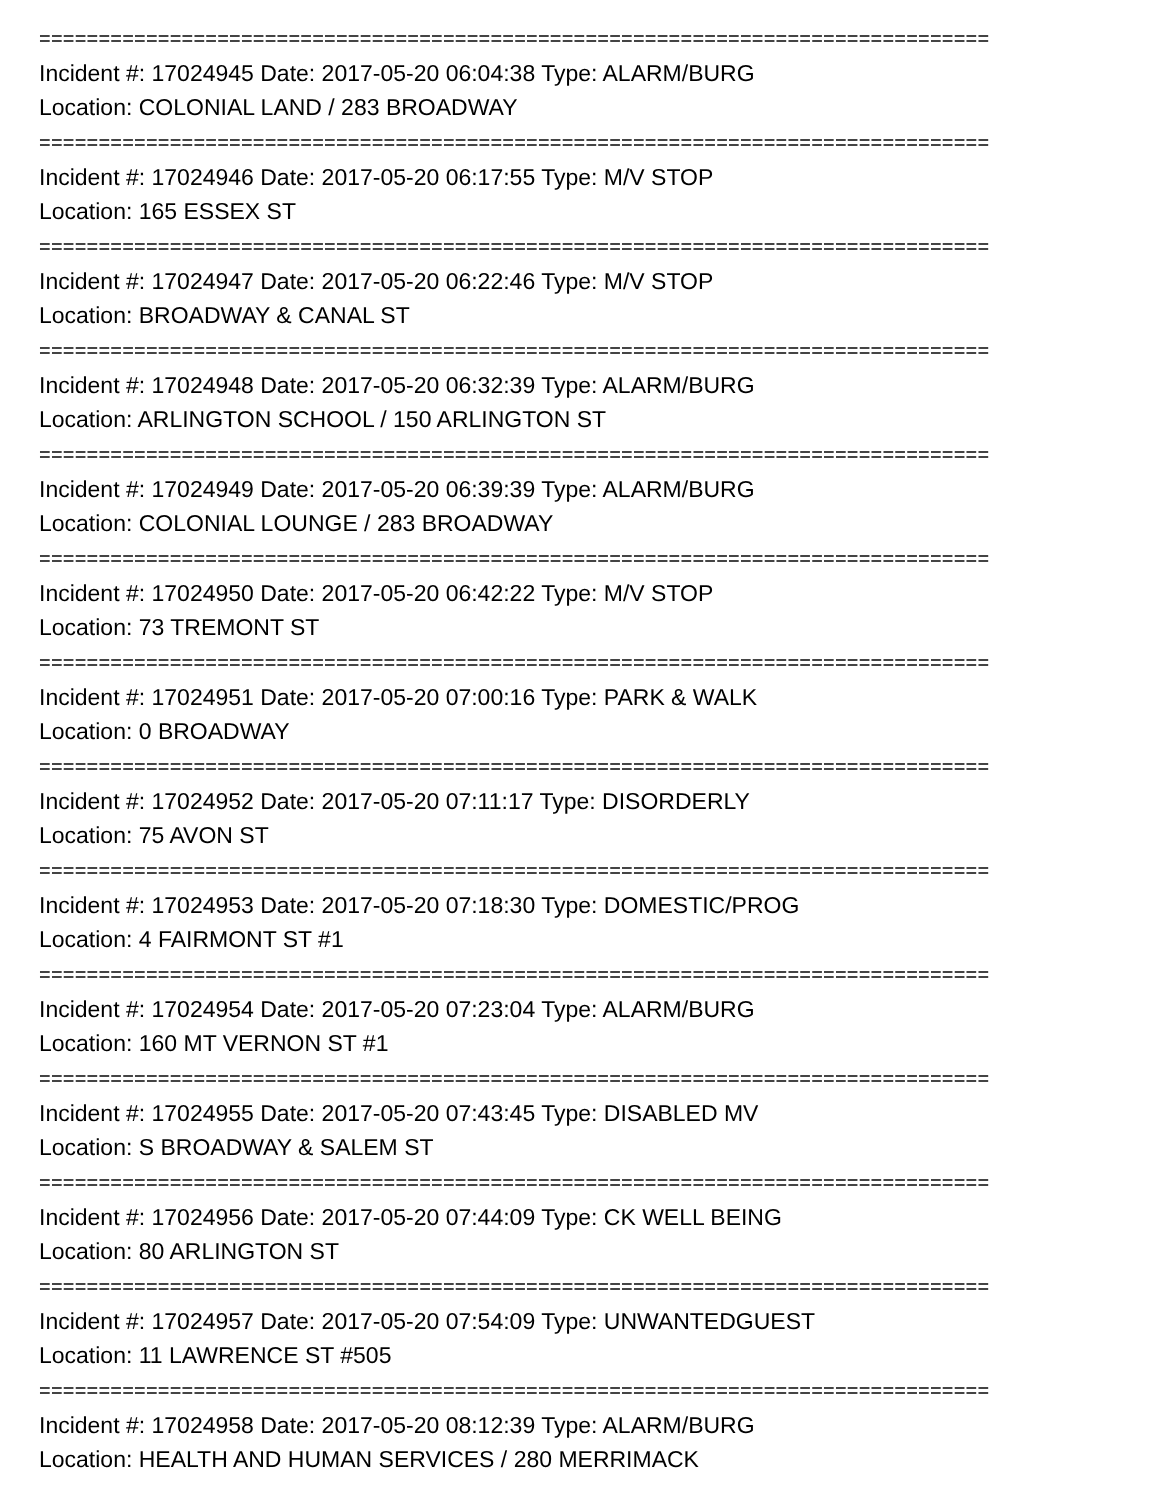================================================================================
Incident #: 17024945 Date: 2017-05-20 06:04:38 Type: ALARM/BURG
Location: COLONIAL LAND / 283 BROADWAY
================================================================================
Incident #: 17024946 Date: 2017-05-20 06:17:55 Type: M/V STOP
Location: 165 ESSEX ST
================================================================================
Incident #: 17024947 Date: 2017-05-20 06:22:46 Type: M/V STOP
Location: BROADWAY & CANAL ST
================================================================================
Incident #: 17024948 Date: 2017-05-20 06:32:39 Type: ALARM/BURG
Location: ARLINGTON SCHOOL / 150 ARLINGTON ST
================================================================================
Incident #: 17024949 Date: 2017-05-20 06:39:39 Type: ALARM/BURG
Location: COLONIAL LOUNGE / 283 BROADWAY
================================================================================
Incident #: 17024950 Date: 2017-05-20 06:42:22 Type: M/V STOP
Location: 73 TREMONT ST
================================================================================
Incident #: 17024951 Date: 2017-05-20 07:00:16 Type: PARK & WALK
Location: 0 BROADWAY
================================================================================
Incident #: 17024952 Date: 2017-05-20 07:11:17 Type: DISORDERLY
Location: 75 AVON ST
================================================================================
Incident #: 17024953 Date: 2017-05-20 07:18:30 Type: DOMESTIC/PROG
Location: 4 FAIRMONT ST #1
================================================================================
Incident #: 17024954 Date: 2017-05-20 07:23:04 Type: ALARM/BURG
Location: 160 MT VERNON ST #1
================================================================================
Incident #: 17024955 Date: 2017-05-20 07:43:45 Type: DISABLED MV
Location: S BROADWAY & SALEM ST
================================================================================
Incident #: 17024956 Date: 2017-05-20 07:44:09 Type: CK WELL BEING
Location: 80 ARLINGTON ST
================================================================================
Incident #: 17024957 Date: 2017-05-20 07:54:09 Type: UNWANTEDGUEST
Location: 11 LAWRENCE ST #505
================================================================================
Incident #: 17024958 Date: 2017-05-20 08:12:39 Type: ALARM/BURG
Location: HEALTH AND HUMAN SERVICES / 280 MERRIMACK